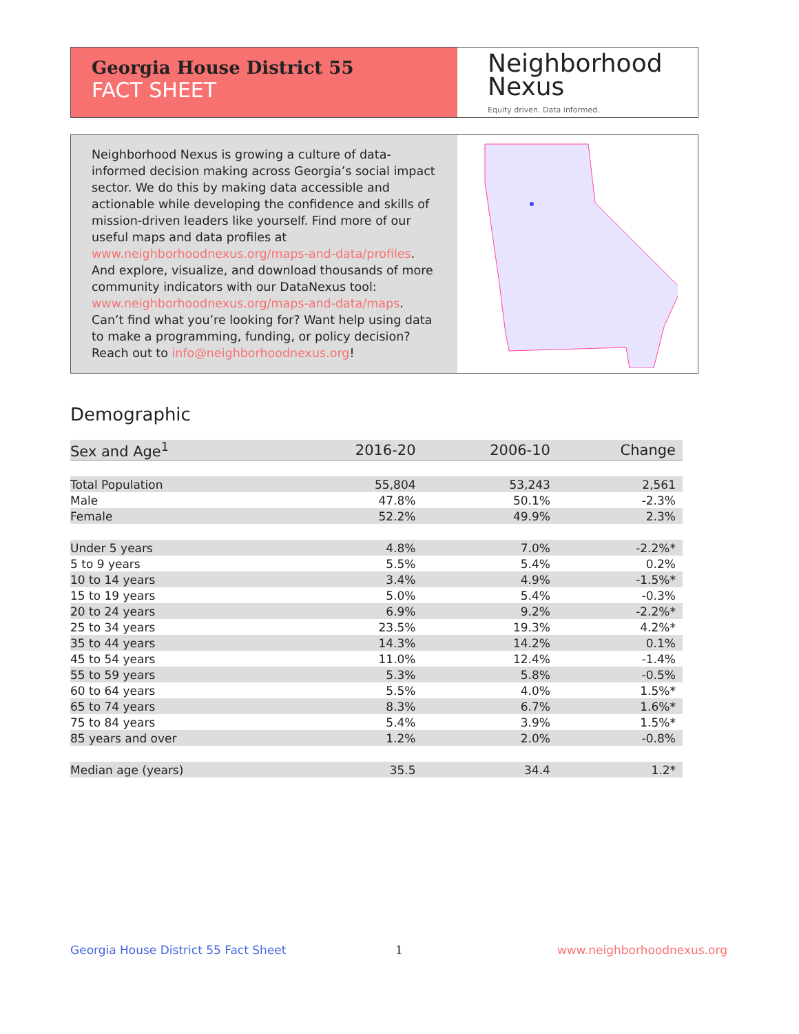Georgia House District 55
FACT SHEET
Neighborhood
Nexus
Equity driven. Data informed.
Neighborhood Nexus is growing a culture of data-informed decision making across Georgia’s social impact sector. We do this by making data accessible and actionable while developing the confidence and skills of mission-driven leaders like yourself. Find more of our useful maps and data profiles at www.neighborhoodnexus.org/maps-and-data/profiles. And explore, visualize, and download thousands of more community indicators with our DataNexus tool: www.neighborhoodnexus.org/maps-and-data/maps. Can’t find what you’re looking for? Want help using data to make a programming, funding, or policy decision? Reach out to info@neighborhoodnexus.org!
Demographic
| Sex and Age<sup>1</sup> | 2016-20 | 2006-10 | Change |
| --- | --- | --- | --- |
| Total Population | 55,804 | 53,243 | 2,561 |
| Male | 47.8% | 50.1% | -2.3% |
| Female | 52.2% | 49.9% | 2.3% |
| Under 5 years | 4.8% | 7.0% | -2.2%* |
| 5 to 9 years | 5.5% | 5.4% | 0.2% |
| 10 to 14 years | 3.4% | 4.9% | -1.5%* |
| 15 to 19 years | 5.0% | 5.4% | -0.3% |
| 20 to 24 years | 6.9% | 9.2% | -2.2%* |
| 25 to 34 years | 23.5% | 19.3% | 4.2%* |
| 35 to 44 years | 14.3% | 14.2% | 0.1% |
| 45 to 54 years | 11.0% | 12.4% | -1.4% |
| 55 to 59 years | 5.3% | 5.8% | -0.5% |
| 60 to 64 years | 5.5% | 4.0% | 1.5%* |
| 65 to 74 years | 8.3% | 6.7% | 1.6%* |
| 75 to 84 years | 5.4% | 3.9% | 1.5%* |
| 85 years and over | 1.2% | 2.0% | -0.8% |
| Median age (years) | 35.5 | 34.4 | 1.2* |
Georgia House District 55 Fact Sheet
1 www.neighborhoodnexus.org